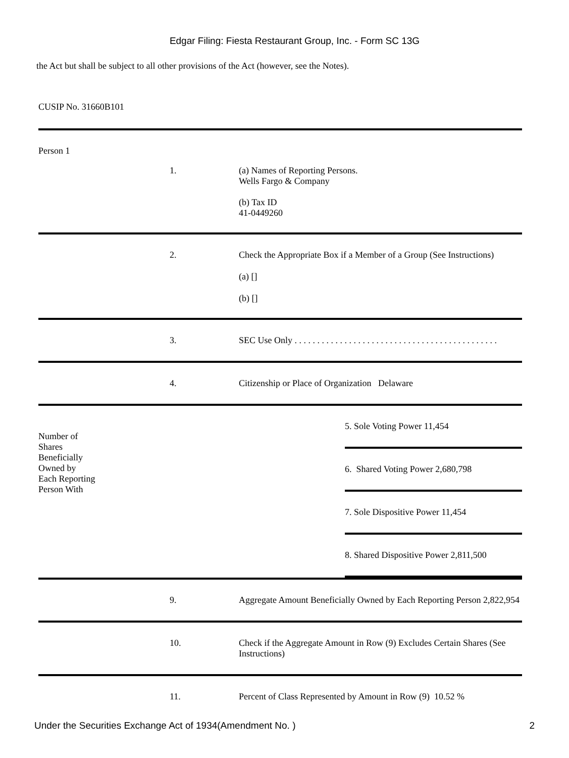Edgar Filing: Fiesta Restaurant Group, Inc. - Form SC 13G
the Act but shall be subject to all other provisions of the Act (however, see the Notes).
CUSIP No. 31660B101
| Person 1 | | |
| | 1. | (a) Names of Reporting Persons. Wells Fargo & Company (b) Tax ID 41-0449260 |
| | 2. | Check the Appropriate Box if a Member of a Group (See Instructions) (a) [] (b) [] |
| | 3. | SEC Use Only . . . . . . . . . . . . . . . . . . . . . . . . . . . . . . . . . . . . . . . . . . . . . |
| | 4. | Citizenship or Place of Organization Delaware |
| Number of Shares Beneficially Owned by Each Reporting Person With | | / 5. Sole Voting Power 11,454 / / 6. Shared Voting Power 2,680,798 / / 7. Sole Dispositive Power 11,454 / / 8. Shared Dispositive Power 2,811,500 / |
| | 9. | Aggregate Amount Beneficially Owned by Each Reporting Person 2,822,954 |
| | 10. | Check if the Aggregate Amount in Row (9) Excludes Certain Shares (See Instructions) |
| | 11. | Percent of Class Represented by Amount in Row (9) 10.52 % |
Under the Securities Exchange Act of 1934(Amendment No. ) 2